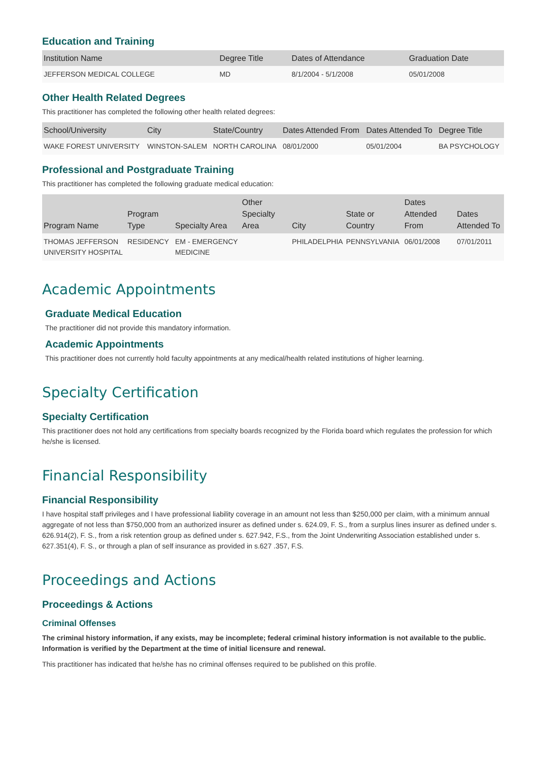Education and Training
| Institution Name | Degree Title | Dates of Attendance | Graduation Date |
| --- | --- | --- | --- |
| JEFFERSON MEDICAL COLLEGE | MD | 8/1/2004 - 5/1/2008 | 05/01/2008 |
Other Health Related Degrees
This practitioner has completed the following other health related degrees:
| School/University | City | State/Country | Dates Attended From | Dates Attended To | Degree Title |
| --- | --- | --- | --- | --- | --- |
| WAKE FOREST UNIVERSITY | WINSTON-SALEM | NORTH CAROLINA | 08/01/2000 | 05/01/2004 | BA PSYCHOLOGY |
Professional and Postgraduate Training
This practitioner has completed the following graduate medical education:
| Program Name | Program Type | Specialty Area | Other Specialty Area | City | State or Country | Dates Attended From | Dates Attended To |
| --- | --- | --- | --- | --- | --- | --- | --- |
| THOMAS JEFFERSON UNIVERSITY HOSPITAL | RESIDENCY | EM - EMERGENCY MEDICINE | | PHILADELPHIA | PENNSYLVANIA | 06/01/2008 | 07/01/2011 |
Academic Appointments
Graduate Medical Education
The practitioner did not provide this mandatory information.
Academic Appointments
This practitioner does not currently hold faculty appointments at any medical/health related institutions of higher learning.
Specialty Certification
Specialty Certification
This practitioner does not hold any certifications from specialty boards recognized by the Florida board which regulates the profession for which he/she is licensed.
Financial Responsibility
Financial Responsibility
I have hospital staff privileges and I have professional liability coverage in an amount not less than $250,000 per claim, with a minimum annual aggregate of not less than $750,000 from an authorized insurer as defined under s. 624.09, F. S., from a surplus lines insurer as defined under s. 626.914(2), F. S., from a risk retention group as defined under s. 627.942, F.S., from the Joint Underwriting Association established under s. 627.351(4), F. S., or through a plan of self insurance as provided in s.627 .357, F.S.
Proceedings and Actions
Proceedings & Actions
Criminal Offenses
The criminal history information, if any exists, may be incomplete; federal criminal history information is not available to the public. Information is verified by the Department at the time of initial licensure and renewal.
This practitioner has indicated that he/she has no criminal offenses required to be published on this profile.